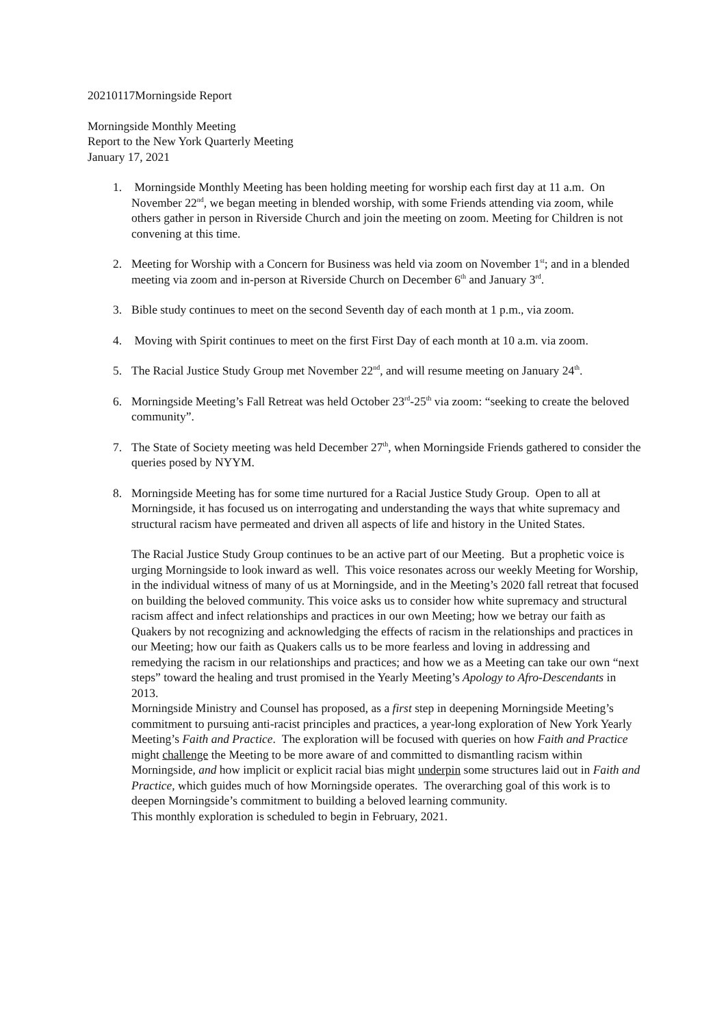20210117Morningside Report
Morningside Monthly Meeting
Report to the New York Quarterly Meeting
January 17, 2021
1. Morningside Monthly Meeting has been holding meeting for worship each first day at 11 a.m. On November 22<sup>nd</sup>, we began meeting in blended worship, with some Friends attending via zoom, while others gather in person in Riverside Church and join the meeting on zoom. Meeting for Children is not convening at this time.
2. Meeting for Worship with a Concern for Business was held via zoom on November 1<sup>st</sup>; and in a blended meeting via zoom and in-person at Riverside Church on December 6<sup>th</sup> and January 3<sup>rd</sup>.
3. Bible study continues to meet on the second Seventh day of each month at 1 p.m., via zoom.
4. Moving with Spirit continues to meet on the first First Day of each month at 10 a.m. via zoom.
5. The Racial Justice Study Group met November 22<sup>nd</sup>, and will resume meeting on January 24<sup>th</sup>.
6. Morningside Meeting’s Fall Retreat was held October 23<sup>rd</sup>-25<sup>th</sup> via zoom: “seeking to create the beloved community”.
7. The State of Society meeting was held December 27<sup>th</sup>, when Morningside Friends gathered to consider the queries posed by NYYM.
8. Morningside Meeting has for some time nurtured for a Racial Justice Study Group. Open to all at Morningside, it has focused us on interrogating and understanding the ways that white supremacy and structural racism have permeated and driven all aspects of life and history in the United States.
The Racial Justice Study Group continues to be an active part of our Meeting. But a prophetic voice is urging Morningside to look inward as well. This voice resonates across our weekly Meeting for Worship, in the individual witness of many of us at Morningside, and in the Meeting’s 2020 fall retreat that focused on building the beloved community. This voice asks us to consider how white supremacy and structural racism affect and infect relationships and practices in our own Meeting; how we betray our faith as Quakers by not recognizing and acknowledging the effects of racism in the relationships and practices in our Meeting; how our faith as Quakers calls us to be more fearless and loving in addressing and remedying the racism in our relationships and practices; and how we as a Meeting can take our own “next steps” toward the healing and trust promised in the Yearly Meeting’s Apology to Afro-Descendants in 2013.
Morningside Ministry and Counsel has proposed, as a first step in deepening Morningside Meeting’s commitment to pursuing anti-racist principles and practices, a year-long exploration of New York Yearly Meeting’s Faith and Practice. The exploration will be focused with queries on how Faith and Practice might challenge the Meeting to be more aware of and committed to dismantling racism within Morningside, and how implicit or explicit racial bias might underpin some structures laid out in Faith and Practice, which guides much of how Morningside operates. The overarching goal of this work is to deepen Morningside’s commitment to building a beloved learning community.
This monthly exploration is scheduled to begin in February, 2021.